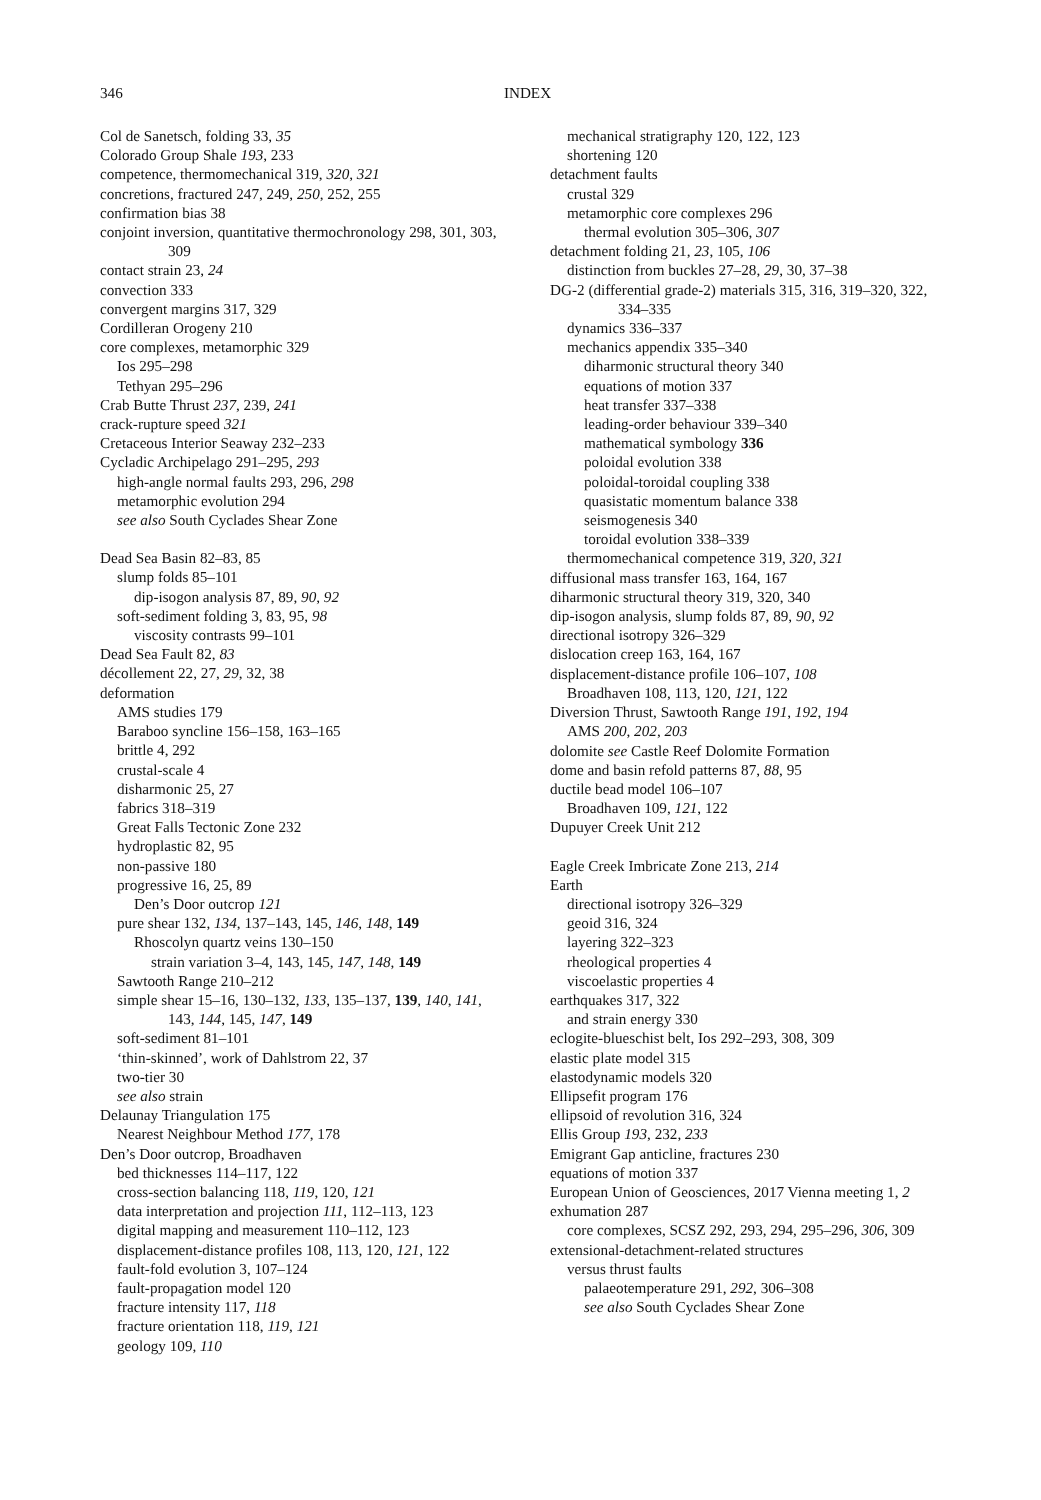346 INDEX
Col de Sanetsch, folding 33, 35
Colorado Group Shale 193, 233
competence, thermomechanical 319, 320, 321
concretions, fractured 247, 249, 250, 252, 255
confirmation bias 38
conjoint inversion, quantitative thermochronology 298, 301, 303, 309
contact strain 23, 24
convection 333
convergent margins 317, 329
Cordilleran Orogeny 210
core complexes, metamorphic 329
Ios 295–298
Tethyan 295–296
Crab Butte Thrust 237, 239, 241
crack-rupture speed 321
Cretaceous Interior Seaway 232–233
Cycladic Archipelago 291–295, 293
high-angle normal faults 293, 296, 298
metamorphic evolution 294
see also South Cyclades Shear Zone
Dead Sea Basin 82–83, 85
slump folds 85–101
dip-isogon analysis 87, 89, 90, 92
soft-sediment folding 3, 83, 95, 98
viscosity contrasts 99–101
Dead Sea Fault 82, 83
décollement 22, 27, 29, 32, 38
deformation
AMS studies 179
Baraboo syncline 156–158, 163–165
brittle 4, 292
crustal-scale 4
disharmonic 25, 27
fabrics 318–319
Great Falls Tectonic Zone 232
hydroplastic 82, 95
non-passive 180
progressive 16, 25, 89
Den’s Door outcrop 121
pure shear 132, 134, 137–143, 145, 146, 148, 149
Rhoscolyn quartz veins 130–150
strain variation 3–4, 143, 145, 147, 148, 149
Sawtooth Range 210–212
simple shear 15–16, 130–132, 133, 135–137, 139, 140, 141, 143, 144, 145, 147, 149
soft-sediment 81–101
‘thin-skinned’, work of Dahlstrom 22, 37
two-tier 30
see also strain
Delaunay Triangulation 175
Nearest Neighbour Method 177, 178
Den’s Door outcrop, Broadhaven
bed thicknesses 114–117, 122
cross-section balancing 118, 119, 120, 121
data interpretation and projection 111, 112–113, 123
digital mapping and measurement 110–112, 123
displacement-distance profiles 108, 113, 120, 121, 122
fault-fold evolution 3, 107–124
fault-propagation model 120
fracture intensity 117, 118
fracture orientation 118, 119, 121
geology 109, 110
mechanical stratigraphy 120, 122, 123
shortening 120
detachment faults
crustal 329
metamorphic core complexes 296
thermal evolution 305–306, 307
detachment folding 21, 23, 105, 106
distinction from buckles 27–28, 29, 30, 37–38
DG-2 (differential grade-2) materials 315, 316, 319–320, 322, 334–335
dynamics 336–337
mechanics appendix 335–340
diharmonic structural theory 340
equations of motion 337
heat transfer 337–338
leading-order behaviour 339–340
mathematical symbology 336
poloidal evolution 338
poloidal-toroidal coupling 338
quasistatic momentum balance 338
seismogenesis 340
toroidal evolution 338–339
thermomechanical competence 319, 320, 321
diffusional mass transfer 163, 164, 167
diharmonic structural theory 319, 320, 340
dip-isogon analysis, slump folds 87, 89, 90, 92
directional isotropy 326–329
dislocation creep 163, 164, 167
displacement-distance profile 106–107, 108
Broadhaven 108, 113, 120, 121, 122
Diversion Thrust, Sawtooth Range 191, 192, 194
AMS 200, 202, 203
dolomite see Castle Reef Dolomite Formation
dome and basin refold patterns 87, 88, 95
ductile bead model 106–107
Broadhaven 109, 121, 122
Dupuyer Creek Unit 212
Eagle Creek Imbricate Zone 213, 214
Earth
directional isotropy 326–329
geoid 316, 324
layering 322–323
rheological properties 4
viscoelastic properties 4
earthquakes 317, 322
and strain energy 330
eclogite-blueschist belt, Ios 292–293, 308, 309
elastic plate model 315
elastodynamic models 320
Ellipsefit program 176
ellipsoid of revolution 316, 324
Ellis Group 193, 232, 233
Emigrant Gap anticline, fractures 230
equations of motion 337
European Union of Geosciences, 2017 Vienna meeting 1, 2
exhumation 287
core complexes, SCSZ 292, 293, 294, 295–296, 306, 309
extensional-detachment-related structures
versus thrust faults
palaeotemperature 291, 292, 306–308
see also South Cyclades Shear Zone